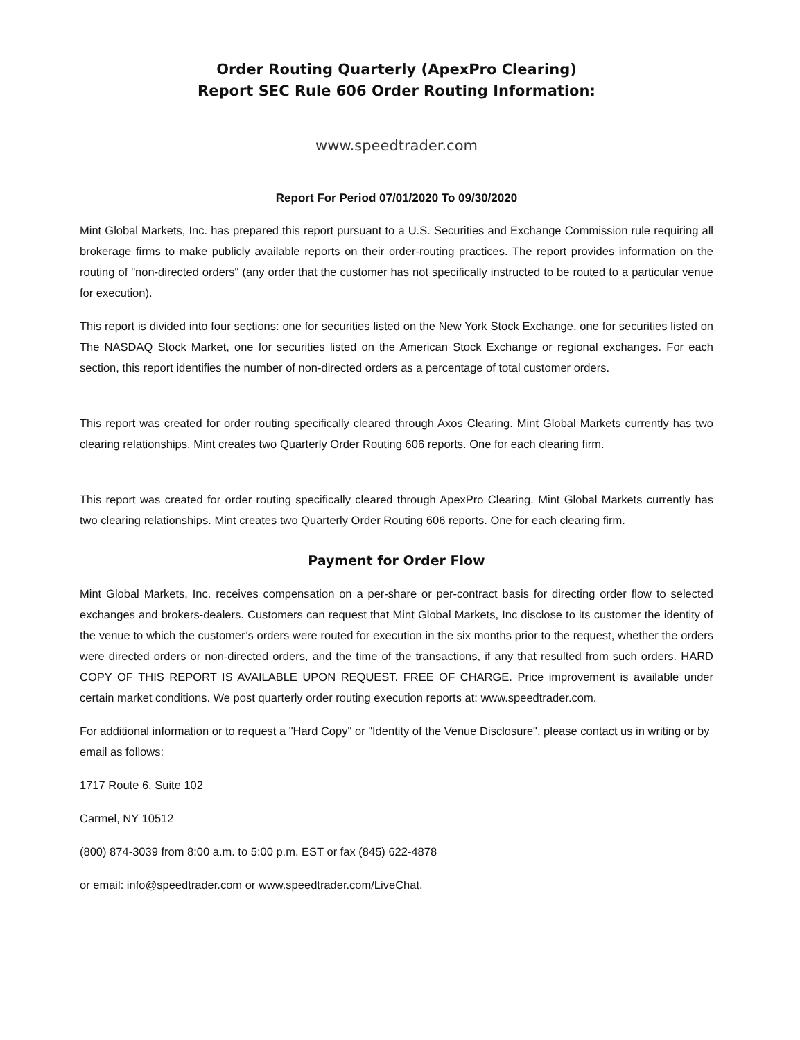Order Routing Quarterly (ApexPro Clearing)
Report SEC Rule 606 Order Routing Information:
www.speedtrader.com
Report For Period 07/01/2020 To 09/30/2020
Mint Global Markets, Inc. has prepared this report pursuant to a U.S. Securities and Exchange Commission rule requiring all brokerage firms to make publicly available reports on their order-routing practices. The report provides information on the routing of "non-directed orders" (any order that the customer has not specifically instructed to be routed to a particular venue for execution).
This report is divided into four sections: one for securities listed on the New York Stock Exchange, one for securities listed on The NASDAQ Stock Market, one for securities listed on the American Stock Exchange or regional exchanges. For each section, this report identifies the number of non-directed orders as a percentage of total customer orders.
This report was created for order routing specifically cleared through Axos Clearing. Mint Global Markets currently has two clearing relationships. Mint creates two Quarterly Order Routing 606 reports. One for each clearing firm.
This report was created for order routing specifically cleared through ApexPro Clearing. Mint Global Markets currently has two clearing relationships. Mint creates two Quarterly Order Routing 606 reports. One for each clearing firm.
Payment for Order Flow
Mint Global Markets, Inc. receives compensation on a per-share or per-contract basis for directing order flow to selected exchanges and brokers-dealers. Customers can request that Mint Global Markets, Inc disclose to its customer the identity of the venue to which the customer’s orders were routed for execution in the six months prior to the request, whether the orders were directed orders or non-directed orders, and the time of the transactions, if any that resulted from such orders. HARD COPY OF THIS REPORT IS AVAILABLE UPON REQUEST. FREE OF CHARGE. Price improvement is available under certain market conditions. We post quarterly order routing execution reports at: www.speedtrader.com.
For additional information or to request a "Hard Copy" or "Identity of the Venue Disclosure", please contact us in writing or by email as follows:
1717 Route 6, Suite 102
Carmel, NY 10512
(800) 874-3039 from 8:00 a.m. to 5:00 p.m. EST or fax (845) 622-4878
or email: info@speedtrader.com or www.speedtrader.com/LiveChat.